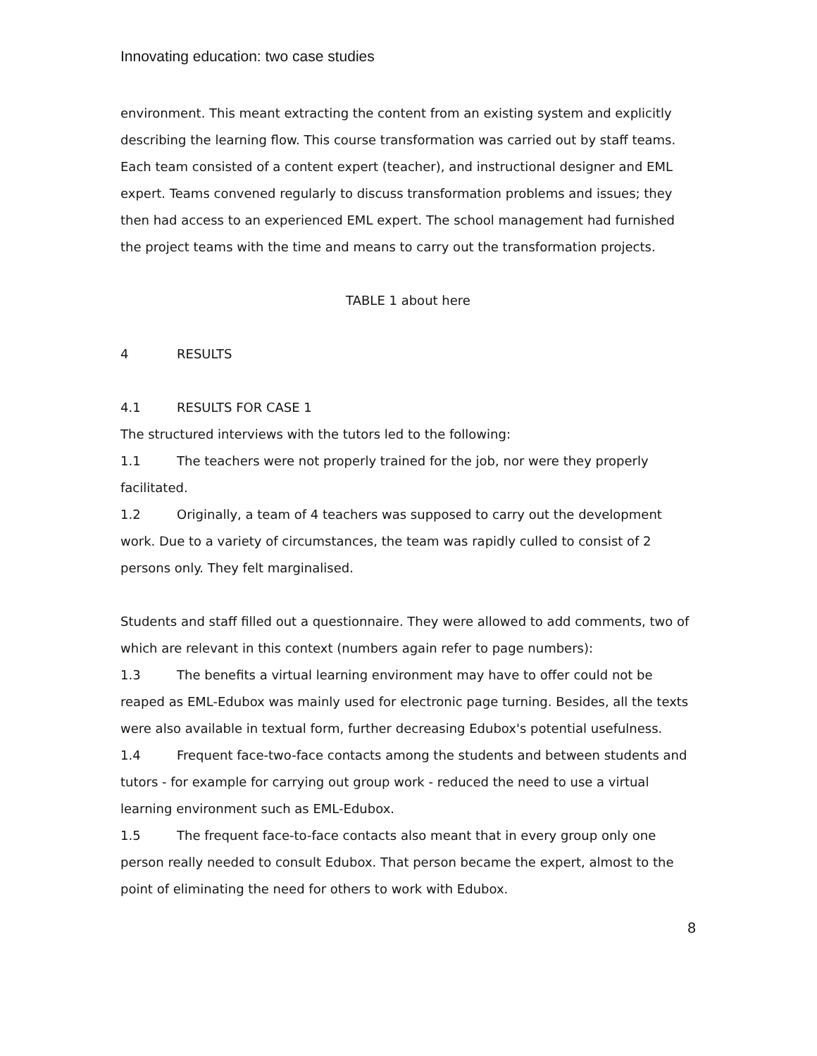Innovating education: two case studies
environment. This meant extracting the content from an existing system and explicitly describing the learning flow. This course transformation was carried out by staff teams. Each team consisted of a content expert (teacher), and instructional designer and EML expert. Teams convened regularly to discuss transformation problems and issues; they then had access to an experienced EML expert. The school management had furnished the project teams with the time and means to carry out the transformation projects.
TABLE 1 about here
4 RESULTS
4.1 RESULTS FOR CASE 1
The structured interviews with the tutors led to the following:
1.1 The teachers were not properly trained for the job, nor were they properly facilitated.
1.2 Originally, a team of 4 teachers was supposed to carry out the development work. Due to a variety of circumstances, the team was rapidly culled to consist of 2 persons only. They felt marginalised.
Students and staff filled out a questionnaire. They were allowed to add comments, two of which are relevant in this context (numbers again refer to page numbers):
1.3 The benefits a virtual learning environment may have to offer could not be reaped as EML-Edubox was mainly used for electronic page turning. Besides, all the texts were also available in textual form, further decreasing Edubox's potential usefulness.
1.4 Frequent face-two-face contacts among the students and between students and tutors - for example for carrying out group work - reduced the need to use a virtual learning environment such as EML-Edubox.
1.5 The frequent face-to-face contacts also meant that in every group only one person really needed to consult Edubox. That person became the expert, almost to the point of eliminating the need for others to work with Edubox.
8